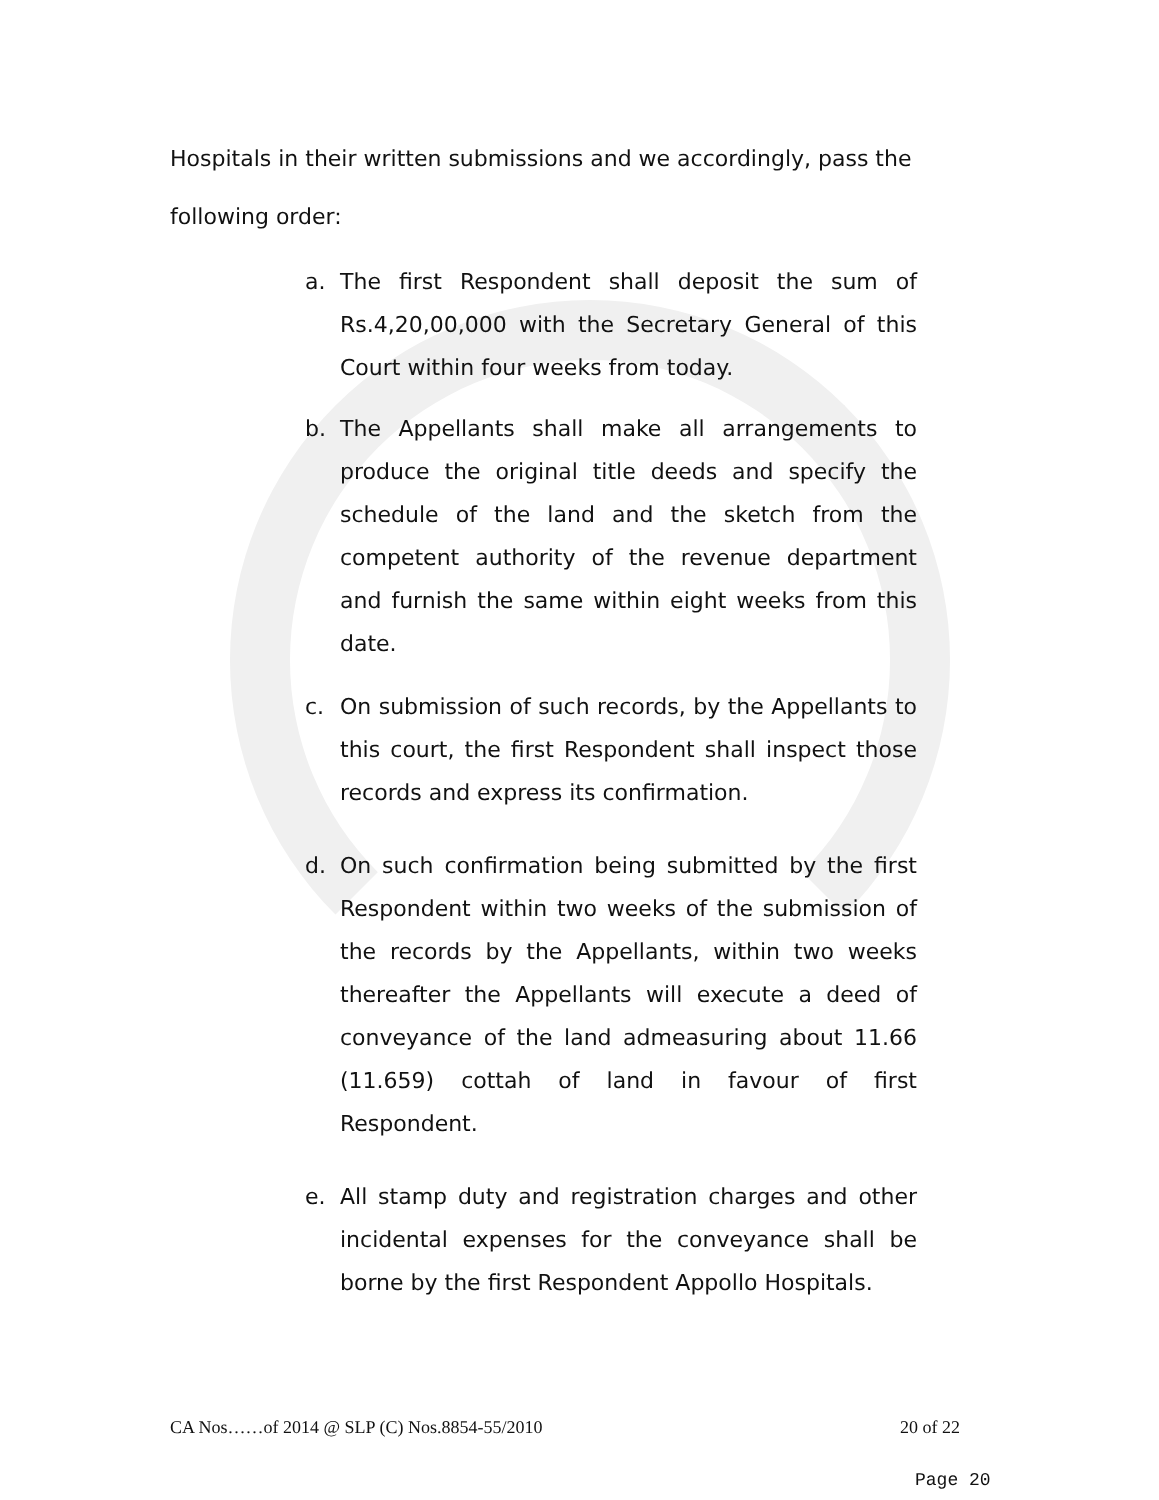Hospitals in their written submissions and we accordingly, pass the following order:
a. The first Respondent shall deposit the sum of Rs.4,20,00,000 with the Secretary General of this Court within four weeks from today.
b. The Appellants shall make all arrangements to produce the original title deeds and specify the schedule of the land and the sketch from the competent authority of the revenue department and furnish the same within eight weeks from this date.
c. On submission of such records, by the Appellants to this court, the first Respondent shall inspect those records and express its confirmation.
d. On such confirmation being submitted by the first Respondent within two weeks of the submission of the records by the Appellants, within two weeks thereafter the Appellants will execute a deed of conveyance of the land admeasuring about 11.66 (11.659) cottah of land in favour of first Respondent.
e. All stamp duty and registration charges and other incidental expenses for the conveyance shall be borne by the first Respondent Appollo Hospitals.
CA Nos……of 2014 @ SLP (C) Nos.8854-55/2010 20 of 22
Page 20